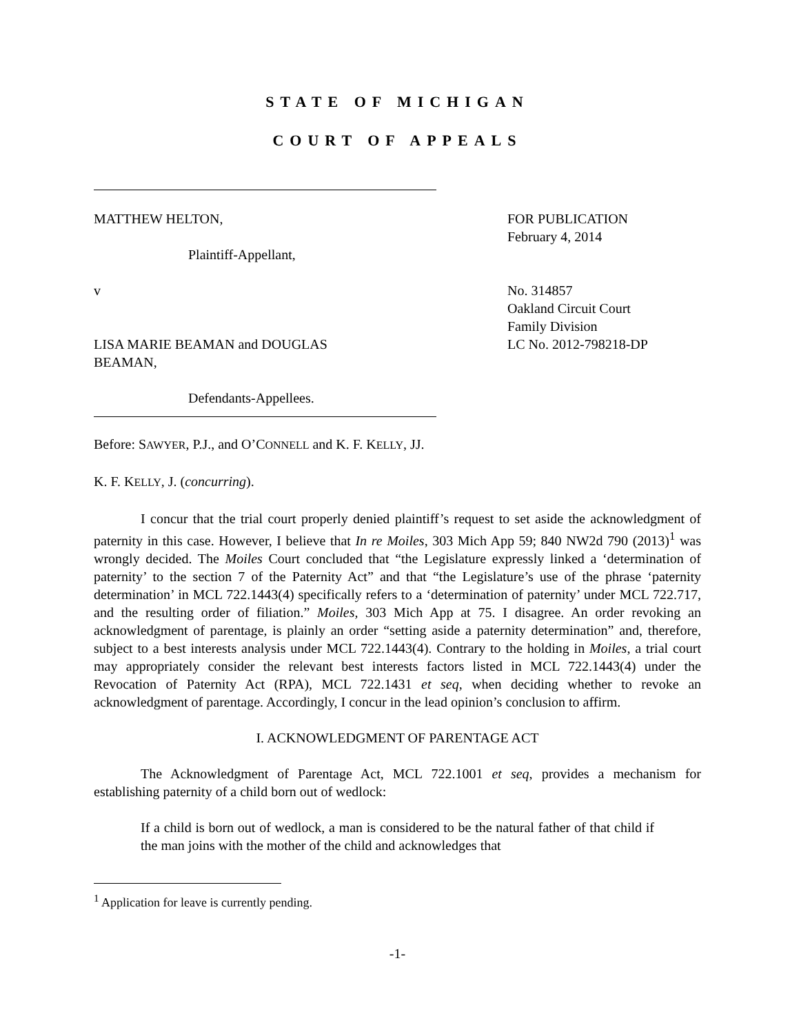STATE OF MICHIGAN
COURT OF APPEALS
MATTHEW HELTON,
Plaintiff-Appellant,
v
LISA MARIE BEAMAN and DOUGLAS
BEAMAN,
Defendants-Appellees.
FOR PUBLICATION
February 4, 2014
No. 314857
Oakland Circuit Court
Family Division
LC No. 2012-798218-DP
Before: SAWYER, P.J., and O’CONNELL and K. F. KELLY, JJ.
K. F. KELLY, J. (concurring).
I concur that the trial court properly denied plaintiff’s request to set aside the acknowledgment of paternity in this case. However, I believe that In re Moiles, 303 Mich App 59; 840 NW2d 790 (2013)<sup>1</sup> was wrongly decided. The Moiles Court concluded that “the Legislature expressly linked a ‘determination of paternity’ to the section 7 of the Paternity Act” and that “the Legislature’s use of the phrase ‘paternity determination’ in MCL 722.1443(4) specifically refers to a ‘determination of paternity’ under MCL 722.717, and the resulting order of filiation.” Moiles, 303 Mich App at 75. I disagree. An order revoking an acknowledgment of parentage, is plainly an order “setting aside a paternity determination” and, therefore, subject to a best interests analysis under MCL 722.1443(4). Contrary to the holding in Moiles, a trial court may appropriately consider the relevant best interests factors listed in MCL 722.1443(4) under the Revocation of Paternity Act (RPA), MCL 722.1431 et seq, when deciding whether to revoke an acknowledgment of parentage. Accordingly, I concur in the lead opinion’s conclusion to affirm.
I. ACKNOWLEDGMENT OF PARENTAGE ACT
The Acknowledgment of Parentage Act, MCL 722.1001 et seq, provides a mechanism for establishing paternity of a child born out of wedlock:
If a child is born out of wedlock, a man is considered to be the natural father of that child if the man joins with the mother of the child and acknowledges that
<sup>1</sup> Application for leave is currently pending.
-1-